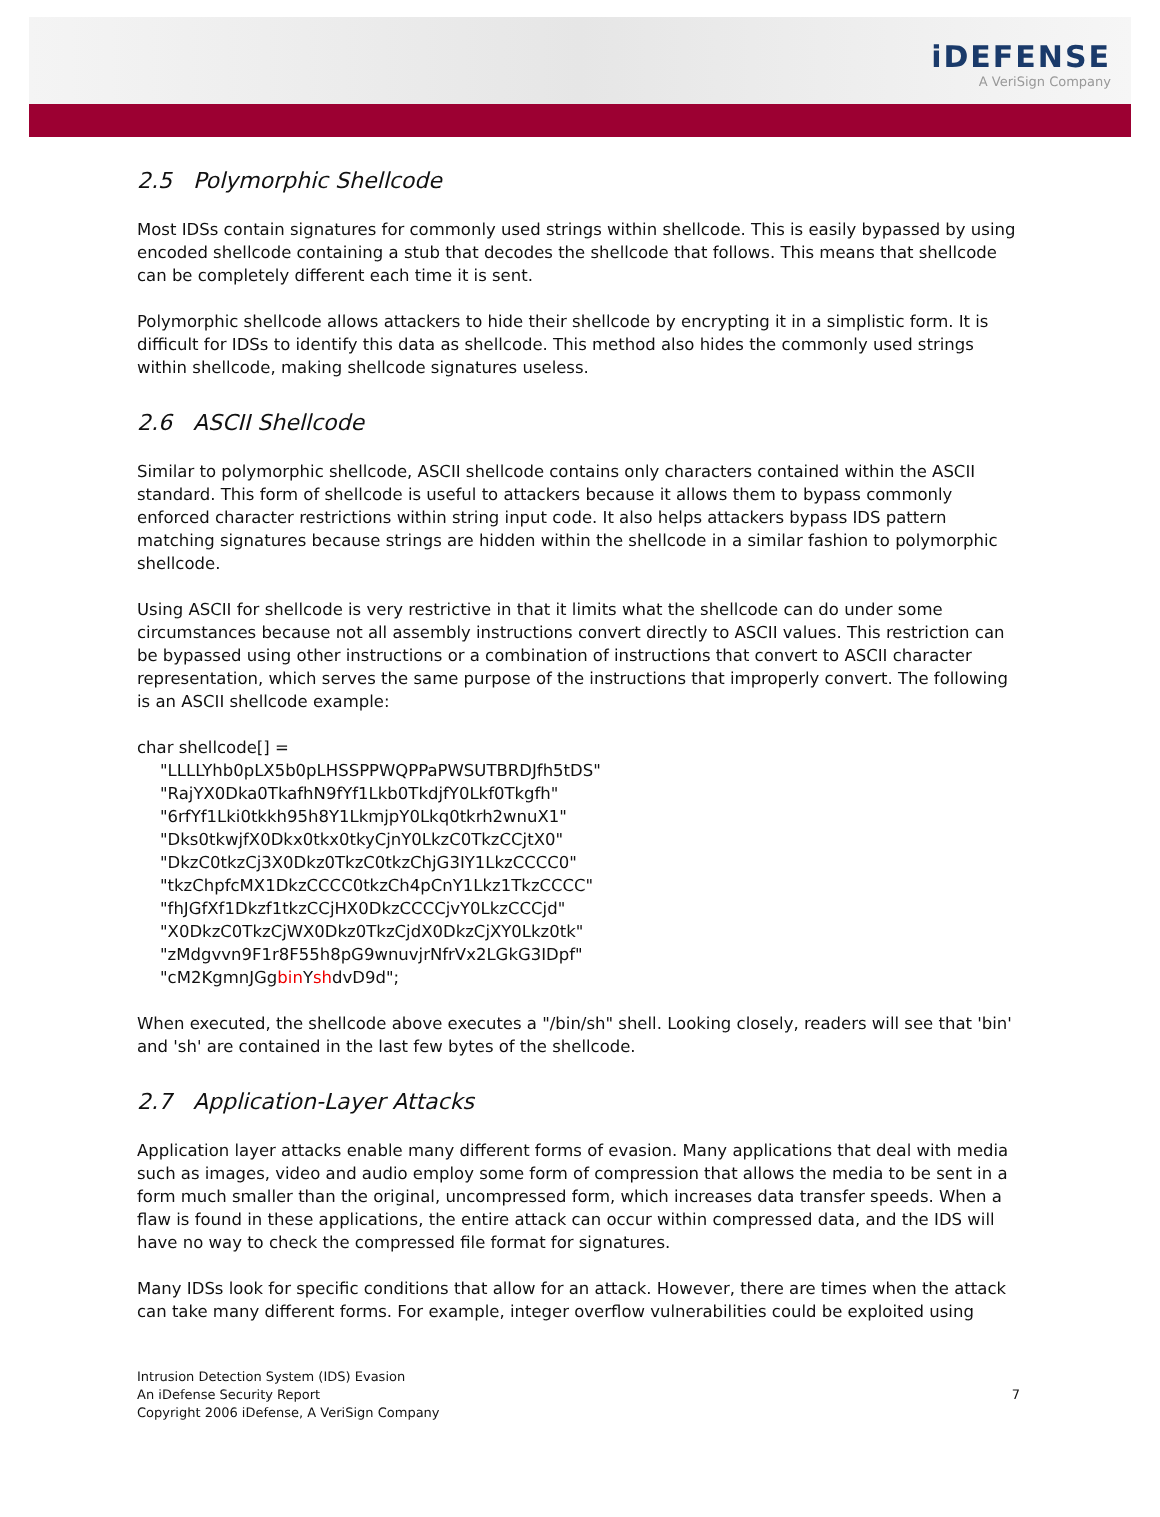iDEFENSE
A VeriSign Company
2.5 Polymorphic Shellcode
Most IDSs contain signatures for commonly used strings within shellcode. This is easily bypassed by using encoded shellcode containing a stub that decodes the shellcode that follows. This means that shellcode can be completely different each time it is sent.
Polymorphic shellcode allows attackers to hide their shellcode by encrypting it in a simplistic form. It is difficult for IDSs to identify this data as shellcode. This method also hides the commonly used strings within shellcode, making shellcode signatures useless.
2.6 ASCII Shellcode
Similar to polymorphic shellcode, ASCII shellcode contains only characters contained within the ASCII standard. This form of shellcode is useful to attackers because it allows them to bypass commonly enforced character restrictions within string input code. It also helps attackers bypass IDS pattern matching signatures because strings are hidden within the shellcode in a similar fashion to polymorphic shellcode.
Using ASCII for shellcode is very restrictive in that it limits what the shellcode can do under some circumstances because not all assembly instructions convert directly to ASCII values. This restriction can be bypassed using other instructions or a combination of instructions that convert to ASCII character representation, which serves the same purpose of the instructions that improperly convert. The following is an ASCII shellcode example:
char shellcode[] =
"LLLLYhb0pLX5b0pLHSSPPWQPPaPWSUTBRDJfh5tDS"
"RajYX0Dka0TkafhN9fYf1Lkb0TkdjfY0Lkf0Tkgfh"
"6rfYf1Lki0tkkh95h8Y1LkmjpY0Lkq0tkrh2wnuX1"
"Dks0tkwjfX0Dkx0tkx0tkyCjnY0LkzC0TkzCCjtX0"
"DkzC0tkzCj3X0Dkz0TkzC0tkzChjG3IY1LkzCCCC0"
"tkzChpfcMX1DkzCCCC0tkzCh4pCnY1Lkz1TkzCCCC"
"fhJGfXf1Dkzf1tkzCCjHX0DkzCCCCjvY0LkzCCCjd"
"X0DkzC0TkzCjWX0Dkz0TkzCjdX0DkzCjXY0Lkz0tk"
"zMdgvvn9F1r8F55h8pG9wnuvjrNfrVx2LGkG3IDpf"
"cM2KgmnJGgbin YshdvD9d";
When executed, the shellcode above executes a "/bin/sh" shell. Looking closely, readers will see that 'bin' and 'sh' are contained in the last few bytes of the shellcode.
2.7 Application-Layer Attacks
Application layer attacks enable many different forms of evasion. Many applications that deal with media such as images, video and audio employ some form of compression that allows the media to be sent in a form much smaller than the original, uncompressed form, which increases data transfer speeds. When a flaw is found in these applications, the entire attack can occur within compressed data, and the IDS will have no way to check the compressed file format for signatures.
Many IDSs look for specific conditions that allow for an attack. However, there are times when the attack can take many different forms. For example, integer overflow vulnerabilities could be exploited using
Intrusion Detection System (IDS) Evasion
An iDefense Security Report
Copyright 2006 iDefense, A VeriSign Company
7